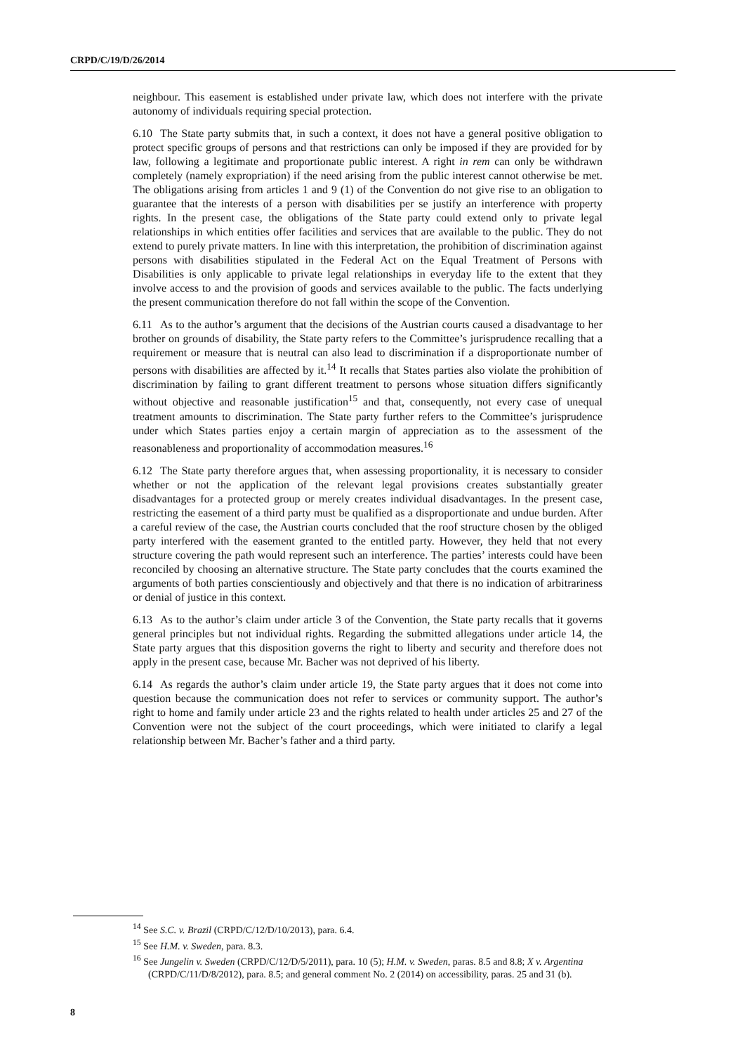CRPD/C/19/D/26/2014
neighbour. This easement is established under private law, which does not interfere with the private autonomy of individuals requiring special protection.
6.10 The State party submits that, in such a context, it does not have a general positive obligation to protect specific groups of persons and that restrictions can only be imposed if they are provided for by law, following a legitimate and proportionate public interest. A right in rem can only be withdrawn completely (namely expropriation) if the need arising from the public interest cannot otherwise be met. The obligations arising from articles 1 and 9 (1) of the Convention do not give rise to an obligation to guarantee that the interests of a person with disabilities per se justify an interference with property rights. In the present case, the obligations of the State party could extend only to private legal relationships in which entities offer facilities and services that are available to the public. They do not extend to purely private matters. In line with this interpretation, the prohibition of discrimination against persons with disabilities stipulated in the Federal Act on the Equal Treatment of Persons with Disabilities is only applicable to private legal relationships in everyday life to the extent that they involve access to and the provision of goods and services available to the public. The facts underlying the present communication therefore do not fall within the scope of the Convention.
6.11 As to the author’s argument that the decisions of the Austrian courts caused a disadvantage to her brother on grounds of disability, the State party refers to the Committee’s jurisprudence recalling that a requirement or measure that is neutral can also lead to discrimination if a disproportionate number of persons with disabilities are affected by it.<sup>14</sup> It recalls that States parties also violate the prohibition of discrimination by failing to grant different treatment to persons whose situation differs significantly without objective and reasonable justification<sup>15</sup> and that, consequently, not every case of unequal treatment amounts to discrimination. The State party further refers to the Committee’s jurisprudence under which States parties enjoy a certain margin of appreciation as to the assessment of the reasonableness and proportionality of accommodation measures.<sup>16</sup>
6.12 The State party therefore argues that, when assessing proportionality, it is necessary to consider whether or not the application of the relevant legal provisions creates substantially greater disadvantages for a protected group or merely creates individual disadvantages. In the present case, restricting the easement of a third party must be qualified as a disproportionate and undue burden. After a careful review of the case, the Austrian courts concluded that the roof structure chosen by the obliged party interfered with the easement granted to the entitled party. However, they held that not every structure covering the path would represent such an interference. The parties’ interests could have been reconciled by choosing an alternative structure. The State party concludes that the courts examined the arguments of both parties conscientiously and objectively and that there is no indication of arbitrariness or denial of justice in this context.
6.13 As to the author’s claim under article 3 of the Convention, the State party recalls that it governs general principles but not individual rights. Regarding the submitted allegations under article 14, the State party argues that this disposition governs the right to liberty and security and therefore does not apply in the present case, because Mr. Bacher was not deprived of his liberty.
6.14 As regards the author’s claim under article 19, the State party argues that it does not come into question because the communication does not refer to services or community support. The author’s right to home and family under article 23 and the rights related to health under articles 25 and 27 of the Convention were not the subject of the court proceedings, which were initiated to clarify a legal relationship between Mr. Bacher’s father and a third party.
<sup>14</sup> See S.C. v. Brazil (CRPD/C/12/D/10/2013), para. 6.4.
<sup>15</sup> See H.M. v. Sweden, para. 8.3.
<sup>16</sup> See Jungelin v. Sweden (CRPD/C/12/D/5/2011), para. 10 (5); H.M. v. Sweden, paras. 8.5 and 8.8; X v. Argentina (CRPD/C/11/D/8/2012), para. 8.5; and general comment No. 2 (2014) on accessibility, paras. 25 and 31 (b).
8